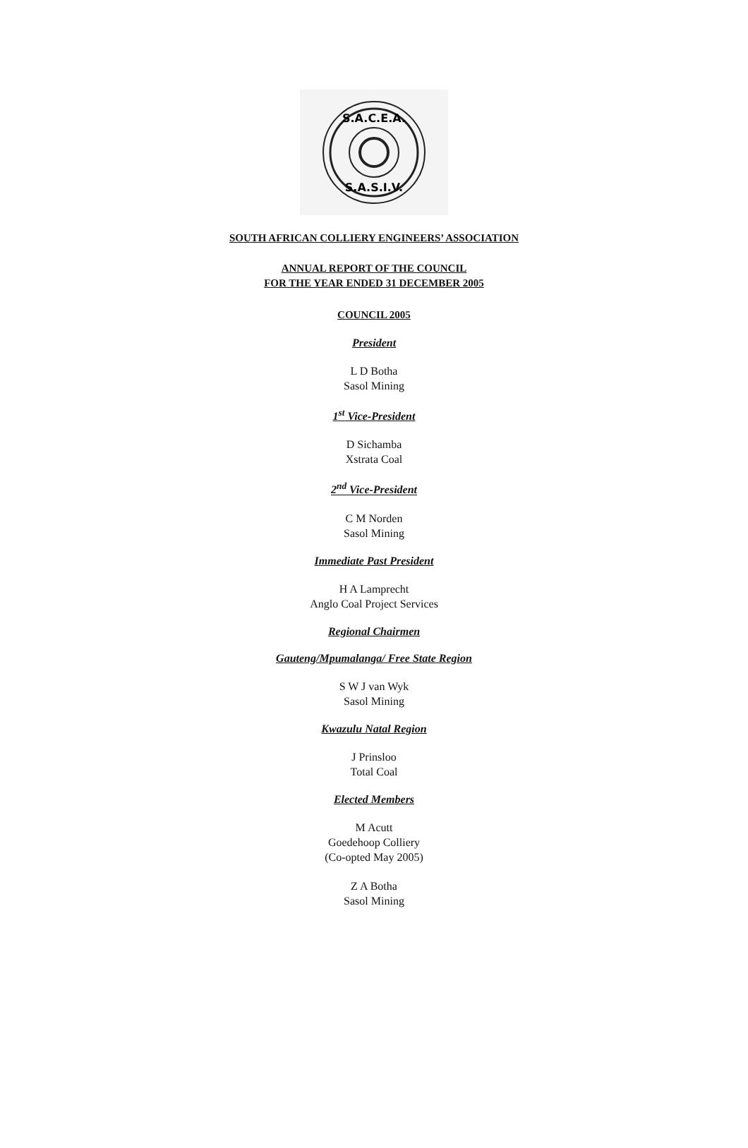S.A.C.E.A.
S.A.S.I.V.
SOUTH AFRICAN COLLIERY ENGINEERS’ ASSOCIATION
ANNUAL REPORT OF THE COUNCIL
FOR THE YEAR ENDED 31 DECEMBER 2005
COUNCIL 2005
President
L D Botha
Sasol Mining
1<sup>st</sup> Vice-President
D Sichamba
Xstrata Coal
2<sup>nd</sup> Vice-President
C M Norden
Sasol Mining
Immediate Past President
H A Lamprecht
Anglo Coal Project Services
Regional Chairmen
Gauteng/Mpumalanga/ Free State Region
S W J van Wyk
Sasol Mining
Kwazulu Natal Region
J Prinsloo
Total Coal
Elected Members
M Acutt
Goedehoop Colliery
(Co-opted May 2005)
Z A Botha
Sasol Mining